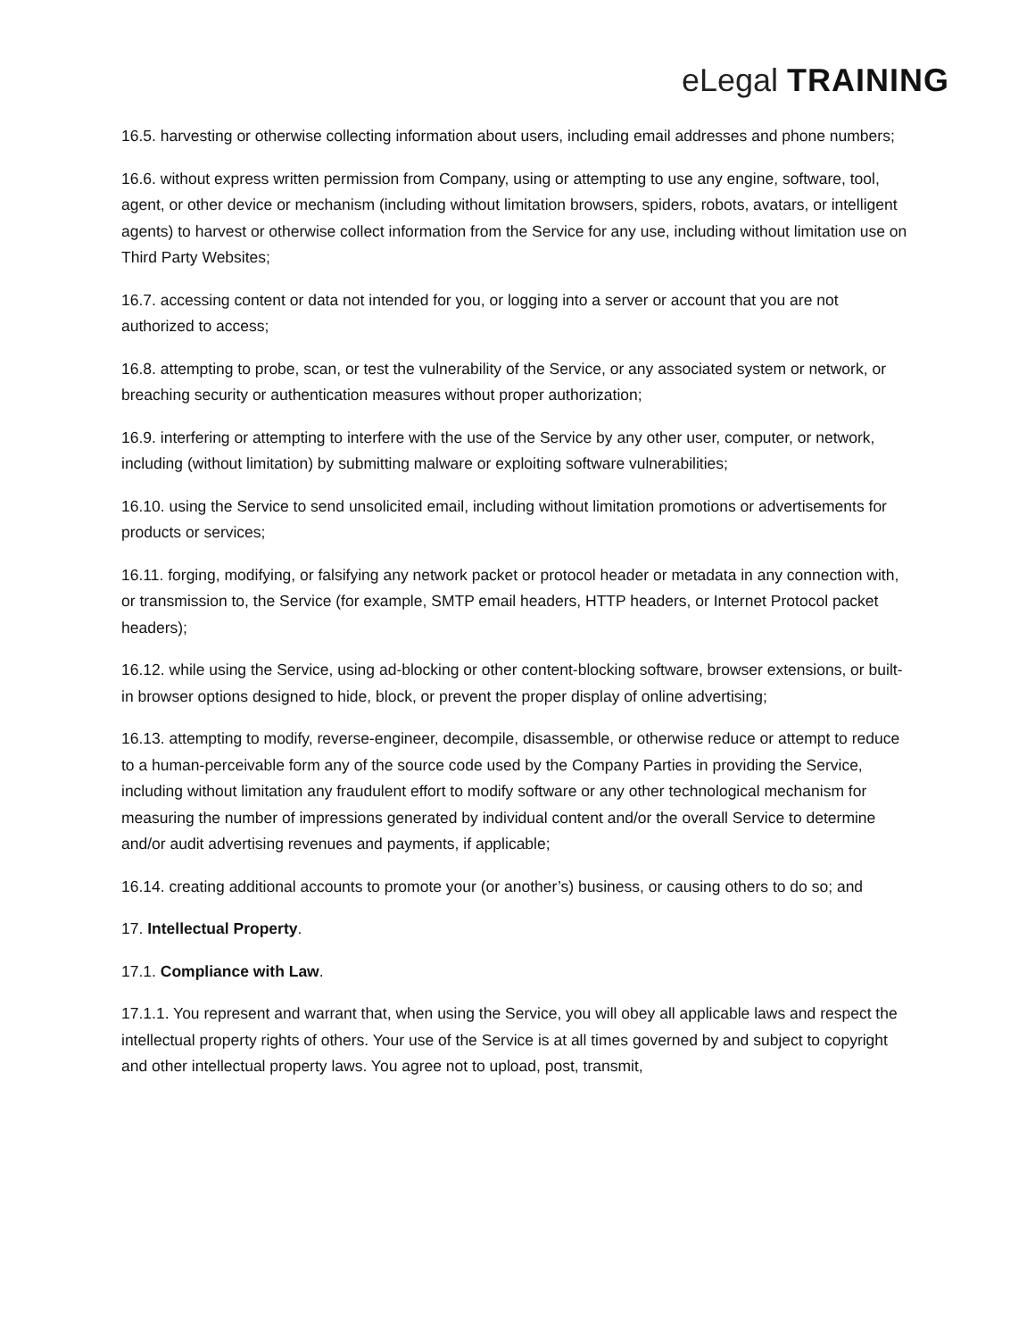eLegal TRAINING
16.5. harvesting or otherwise collecting information about users, including email addresses and phone numbers;
16.6. without express written permission from Company, using or attempting to use any engine, software, tool, agent, or other device or mechanism (including without limitation browsers, spiders, robots, avatars, or intelligent agents) to harvest or otherwise collect information from the Service for any use, including without limitation use on Third Party Websites;
16.7. accessing content or data not intended for you, or logging into a server or account that you are not authorized to access;
16.8. attempting to probe, scan, or test the vulnerability of the Service, or any associated system or network, or breaching security or authentication measures without proper authorization;
16.9. interfering or attempting to interfere with the use of the Service by any other user, computer, or network, including (without limitation) by submitting malware or exploiting software vulnerabilities;
16.10. using the Service to send unsolicited email, including without limitation promotions or advertisements for products or services;
16.11. forging, modifying, or falsifying any network packet or protocol header or metadata in any connection with, or transmission to, the Service (for example, SMTP email headers, HTTP headers, or Internet Protocol packet headers);
16.12. while using the Service, using ad-blocking or other content-blocking software, browser extensions, or built-in browser options designed to hide, block, or prevent the proper display of online advertising;
16.13. attempting to modify, reverse-engineer, decompile, disassemble, or otherwise reduce or attempt to reduce to a human-perceivable form any of the source code used by the Company Parties in providing the Service, including without limitation any fraudulent effort to modify software or any other technological mechanism for measuring the number of impressions generated by individual content and/or the overall Service to determine and/or audit advertising revenues and payments, if applicable;
16.14. creating additional accounts to promote your (or another’s) business, or causing others to do so; and
17. Intellectual Property.
17.1. Compliance with Law.
17.1.1. You represent and warrant that, when using the Service, you will obey all applicable laws and respect the intellectual property rights of others. Your use of the Service is at all times governed by and subject to copyright and other intellectual property laws. You agree not to upload, post, transmit,